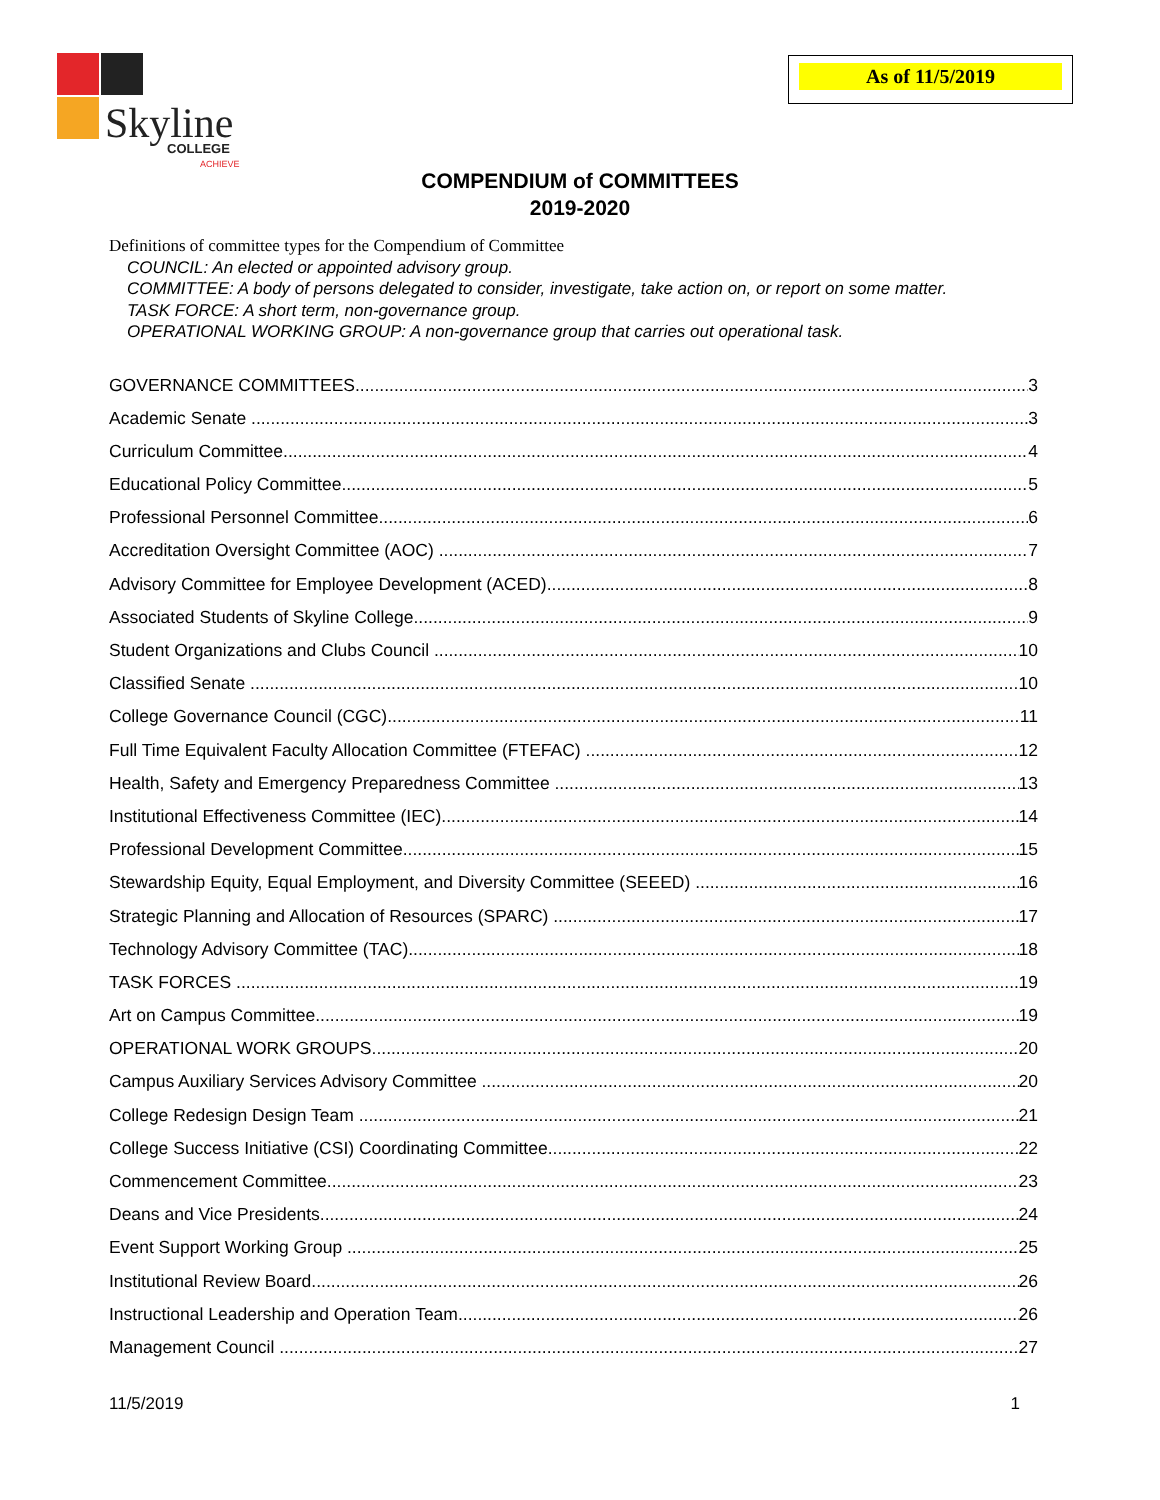Skyline
COLLEGE
ACHIEVE
As of 11/5/2019
COMPENDIUM of COMMITTEES
2019-2020
Definitions of committee types for the Compendium of Committee
COUNCIL: An elected or appointed advisory group.
COMMITTEE: A body of persons delegated to consider, investigate, take action on, or report on some matter.
TASK FORCE: A short term, non-governance group.
OPERATIONAL WORKING GROUP: A non-governance group that carries out operational task.
GOVERNANCE COMMITTEES 3
Academic Senate 3
Curriculum Committee 4
Educational Policy Committee 5
Professional Personnel Committee 6
Accreditation Oversight Committee (AOC) 7
Advisory Committee for Employee Development (ACED) 8
Associated Students of Skyline College 9
Student Organizations and Clubs Council 10
Classified Senate 10
College Governance Council (CGC) 11
Full Time Equivalent Faculty Allocation Committee (FTEFAC) 12
Health, Safety and Emergency Preparedness Committee 13
Institutional Effectiveness Committee (IEC) 14
Professional Development Committee 15
Stewardship Equity, Equal Employment, and Diversity Committee (SEEED) 16
Strategic Planning and Allocation of Resources (SPARC) 17
Technology Advisory Committee (TAC) 18
TASK FORCES 19
Art on Campus Committee 19
OPERATIONAL WORK GROUPS 20
Campus Auxiliary Services Advisory Committee 20
College Redesign Design Team 21
College Success Initiative (CSI) Coordinating Committee 22
Commencement Committee 23
Deans and Vice Presidents 24
Event Support Working Group 25
Institutional Review Board 26
Instructional Leadership and Operation Team 26
Management Council 27
11/5/2019 1